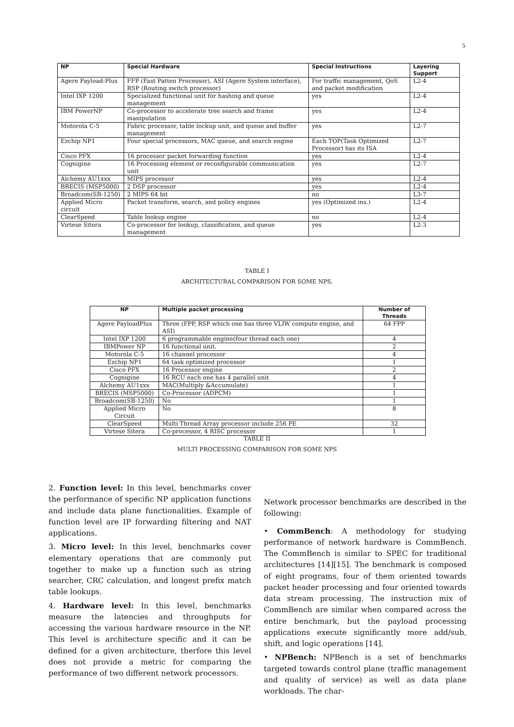5
| NP | Special Hardware | Special Instructions | Layering Support |
| --- | --- | --- | --- |
| Agere Payload-Plus | FFP (Fast Patten Processor), ASI (Agere System interface), RSP (Routing switch processor) | For traffic management, QoS and packet modification | L2-4 |
| Intel IXP 1200 | Specialized functional unit for hashing and queue management | yes | L2-4 |
| IBM PowerNP | Co-processor to accelerate tree search and frame manipulation | yes | L2-4 |
| Motorola C-5 | Fabric processor, table lockup unit, and queue and buffer management | yes | L2-7 |
| Ezchip NP1 | Four special processors, MAC queue, and search engine | Each TOP(Task Optimized Processor) has its ISA | L2-7 |
| Cisco PFX | 16 processor packet forwarding function | yes | L2-4 |
| Cognigine | 16 Processing element or reconfigurable communication unit | yes | L2-7 |
| Alchemy AU1xxx | MIPS processor | yes | L2-4 |
| BRECIS (MSP5000) | 2 DSP processor | yes | L2-4 |
| Broadcom(SB-1250) | 2 MIPS 64 bit | no | L3-7 |
| Applied Micro circuit | Packet transform, search, and policy engines | yes (Optimized ins.) | L2-4 |
| ClearSpeed | Table lookup engine | no | L2-4 |
| Virtese Sitera | Co-processor for lookup, classification, and queue management | yes | L2-3 |
TABLE I
ARCHITECTURAL COMPARISON FOR SOME NPS.
| NP | Multiple packet processing | Number of Threads |
| --- | --- | --- |
| Agere PayloadPlus | Three (FPP, RSP which one has three VLIW compute engine, and ASI) | 64 FPP |
| Intel IXP 1200 | 6 programmable engine(four thread each one) | 4 |
| IBMPower NP | 16 functional unit. | 2 |
| Motorola C-5 | 16 channel processor | 4 |
| Ezchip NP1 | 64 task optimized processor | 1 |
| Cisco PFX | 16 Processor engine | 2 |
| Cognigine | 16 RCU each one has 4 parallel unit | 4 |
| Alchemy AU1xxx | MAC(Multiply &Accumulate) | 1 |
| BRECIS (MSP5000) | Co-Processor (ADPCM) | 1 |
| Broadcom(SB-1250) | No | 1 |
| Applied Micro Circuit | No | 8 |
| ClearSpeed | Multi Thread Array processor include 256 PE | 32 |
| Virtese Sitera | Co-processor, 4 RISC processor | 1 |
TABLE II
MULTI PROCESSING COMPARISON FOR SOME NPS
2. Function level: In this level, benchmarks cover the performance of specific NP application functions and include data plane functionalities. Example of function level are IP forwarding filtering and NAT applications.
3. Micro level: In this level, benchmarks cover elementary operations that are commonly put together to make up a function such as string searcher, CRC calculation, and longest prefix match table lookups.
4. Hardware level: In this level, benchmarks measure the latencies and throughputs for accessing the various hardware resource in the NP. This level is architecture specific and it can be defined for a given architecture, therfore this level does not provide a metric for comparing the performance of two different network processors.
Network processor benchmarks are described in the following:
• CommBench: A methodology for studying performance of network hardware is CommBench. The CommBench is similar to SPEC for traditional architectures [14][15]. The benchmark is composed of eight programs, four of them oriented towards packet header processing and four oriented towards data stream processing. The instruction mix of CommBench are similar when compared across the entire benchmark, but the payload processing applications execute significantly more add/sub, shift, and logic operations [14].
• NPBench: NPBench is a set of benchmarks targeted towards control plane (traffic management and quality of service) as well as data plane workloads. The char-